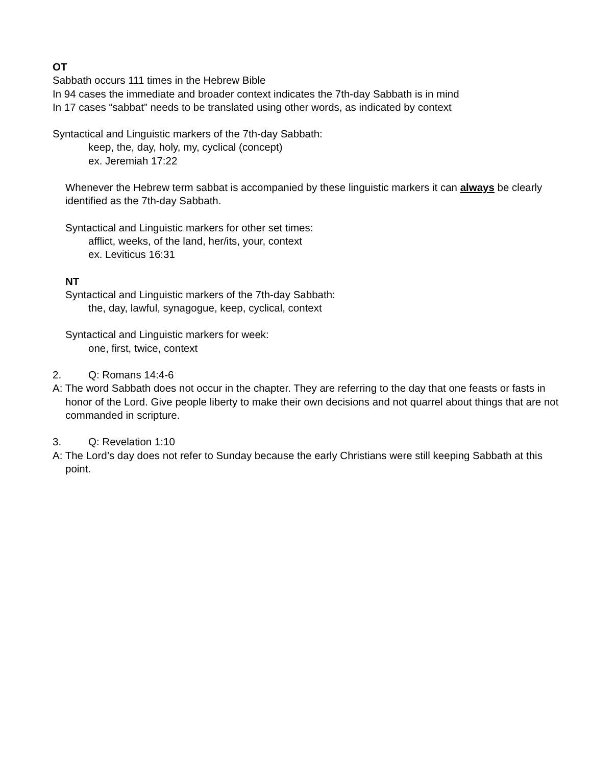OT
Sabbath occurs 111 times in the Hebrew Bible
In 94 cases the immediate and broader context indicates the 7th-day Sabbath is in mind
In 17 cases “sabbat” needs to be translated using other words, as indicated by context
Syntactical and Linguistic markers of the 7th-day Sabbath:
keep, the, day, holy, my, cyclical (concept)
ex. Jeremiah 17:22
Whenever the Hebrew term sabbat is accompanied by these linguistic markers it can always be clearly identified as the 7th-day Sabbath.
Syntactical and Linguistic markers for other set times:
afflict, weeks, of the land, her/its, your, context
ex. Leviticus 16:31
NT
Syntactical and Linguistic markers of the 7th-day Sabbath:
the, day, lawful, synagogue, keep, cyclical, context
Syntactical and Linguistic markers for week:
one, first, twice, context
2. Q: Romans 14:4-6
A: The word Sabbath does not occur in the chapter. They are referring to the day that one feasts or fasts in honor of the Lord. Give people liberty to make their own decisions and not quarrel about things that are not commanded in scripture.
3. Q: Revelation 1:10
A: The Lord’s day does not refer to Sunday because the early Christians were still keeping Sabbath at this point.